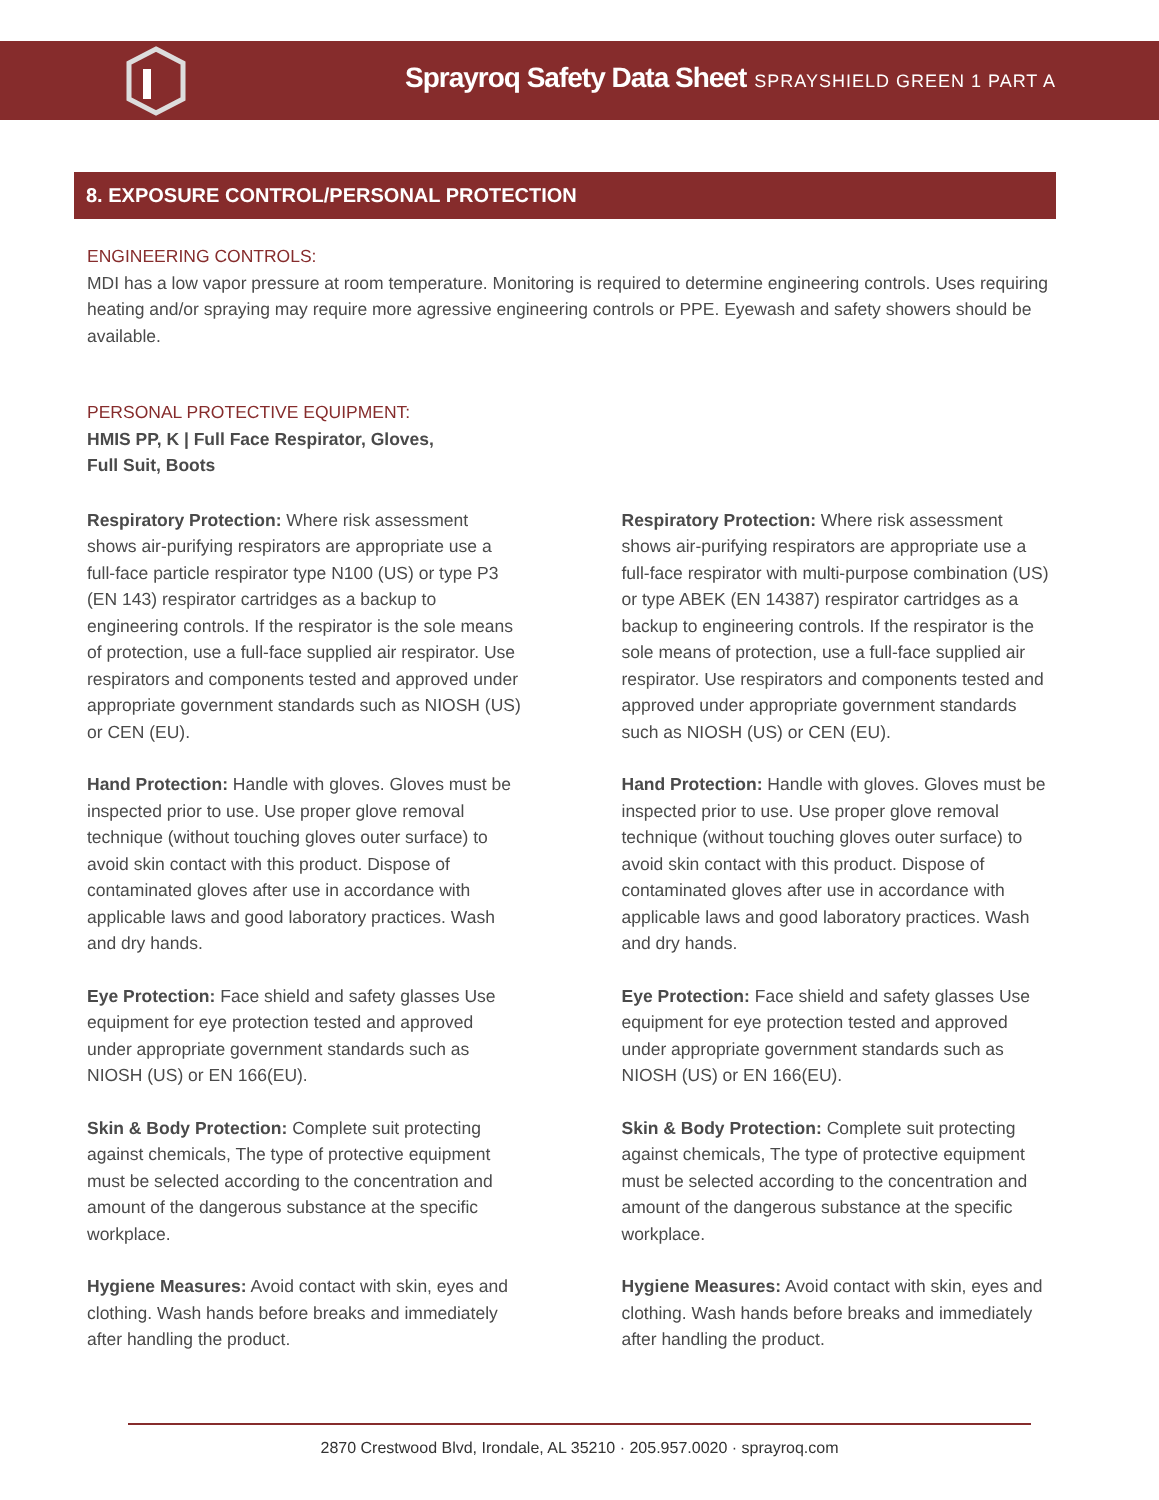Sprayroq Safety Data Sheet SPRAYSHIELD GREEN 1 PART A
8. EXPOSURE CONTROL/PERSONAL PROTECTION
ENGINEERING CONTROLS:
MDI has a low vapor pressure at room temperature. Monitoring is required to determine engineering controls. Uses requiring heating and/or spraying may require more agressive engineering controls or PPE. Eyewash and safety showers should be available.
PERSONAL PROTECTIVE EQUIPMENT:
HMIS PP, K | Full Face Respirator, Gloves,
Full Suit, Boots
Respiratory Protection: Where risk assessment shows air-purifying respirators are appropriate use a full-face particle respirator type N100 (US) or type P3 (EN 143) respirator cartridges as a backup to engineering controls. If the respirator is the sole means of protection, use a full-face supplied air respirator. Use respirators and components tested and approved under appropriate government standards such as NIOSH (US) or CEN (EU).
Hand Protection: Handle with gloves. Gloves must be inspected prior to use. Use proper glove removal technique (without touching gloves outer surface) to avoid skin contact with this product. Dispose of contaminated gloves after use in accordance with applicable laws and good laboratory practices. Wash and dry hands.
Eye Protection: Face shield and safety glasses Use equipment for eye protection tested and approved under appropriate government standards such as NIOSH (US) or EN 166(EU).
Skin & Body Protection: Complete suit protecting against chemicals, The type of protective equipment must be selected according to the concentration and amount of the dangerous substance at the specific workplace.
Hygiene Measures: Avoid contact with skin, eyes and clothing. Wash hands before breaks and immediately after handling the product.
Respiratory Protection: Where risk assessment shows air-purifying respirators are appropriate use a full-face respirator with multi-purpose combination (US) or type ABEK (EN 14387) respirator cartridges as a backup to engineering controls. If the respirator is the sole means of protection, use a full-face supplied air respirator. Use respirators and components tested and approved under appropriate government standards such as NIOSH (US) or CEN (EU).
Hand Protection: Handle with gloves. Gloves must be inspected prior to use. Use proper glove removal technique (without touching gloves outer surface) to avoid skin contact with this product. Dispose of contaminated gloves after use in accordance with applicable laws and good laboratory practices. Wash and dry hands.
Eye Protection: Face shield and safety glasses Use equipment for eye protection tested and approved under appropriate government standards such as NIOSH (US) or EN 166(EU).
Skin & Body Protection: Complete suit protecting against chemicals, The type of protective equipment must be selected according to the concentration and amount of the dangerous substance at the specific workplace.
Hygiene Measures: Avoid contact with skin, eyes and clothing. Wash hands before breaks and immediately after handling the product.
2870 Crestwood Blvd, Irondale, AL 35210 · 205.957.0020 · sprayroq.com